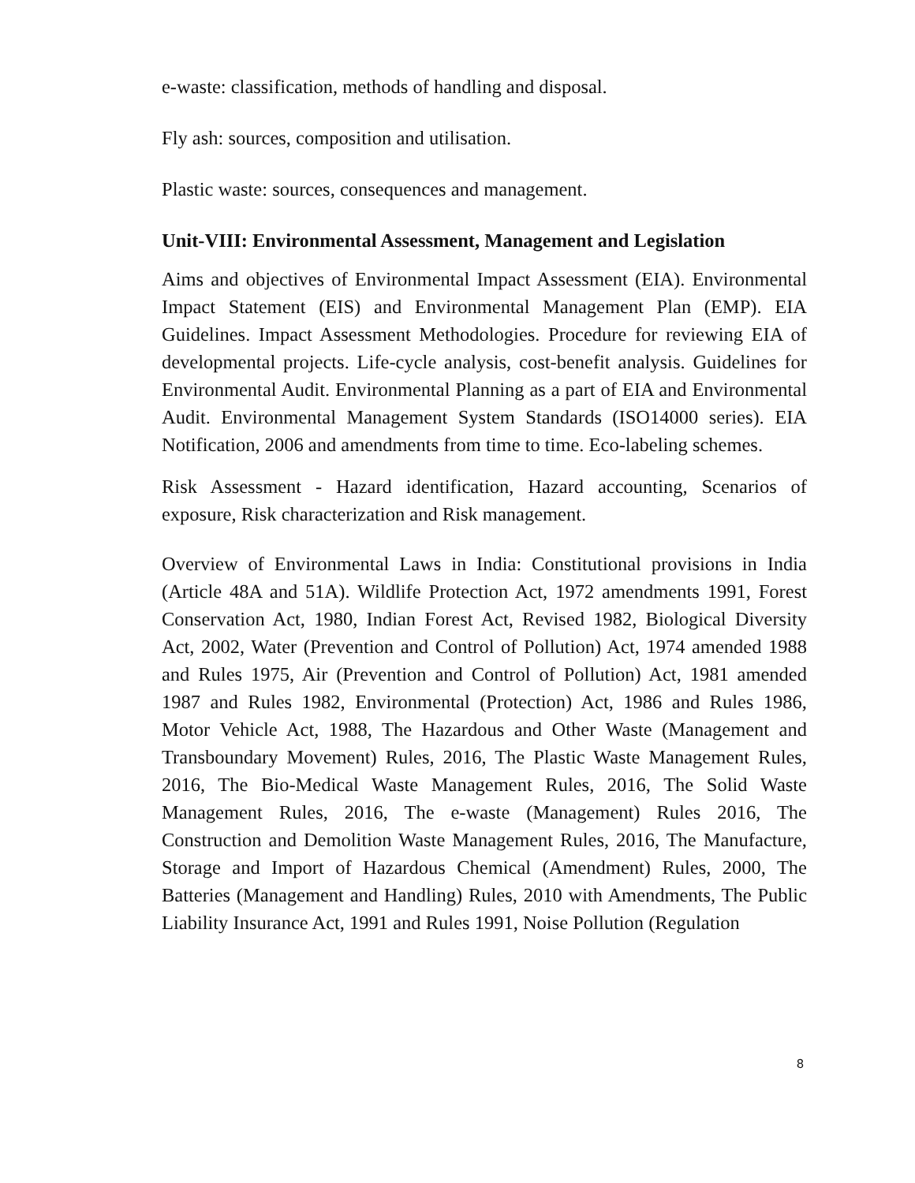e-waste: classification, methods of handling and disposal.
Fly ash: sources, composition and utilisation.
Plastic waste: sources, consequences and management.
Unit-VIII: Environmental Assessment, Management and Legislation
Aims and objectives of Environmental Impact Assessment (EIA). Environmental Impact Statement (EIS) and Environmental Management Plan (EMP). EIA Guidelines. Impact Assessment Methodologies. Procedure for reviewing EIA of developmental projects. Life-cycle analysis, cost-benefit analysis. Guidelines for Environmental Audit. Environmental Planning as a part of EIA and Environmental Audit. Environmental Management System Standards (ISO14000 series). EIA Notification, 2006 and amendments from time to time. Eco-labeling schemes.
Risk Assessment - Hazard identification, Hazard accounting, Scenarios of exposure, Risk characterization and Risk management.
Overview of Environmental Laws in India: Constitutional provisions in India (Article 48A and 51A). Wildlife Protection Act, 1972 amendments 1991, Forest Conservation Act, 1980, Indian Forest Act, Revised 1982, Biological Diversity Act, 2002, Water (Prevention and Control of Pollution) Act, 1974 amended 1988 and Rules 1975, Air (Prevention and Control of Pollution) Act, 1981 amended 1987 and Rules 1982, Environmental (Protection) Act, 1986 and Rules 1986, Motor Vehicle Act, 1988, The Hazardous and Other Waste (Management and Transboundary Movement) Rules, 2016, The Plastic Waste Management Rules, 2016, The Bio-Medical Waste Management Rules, 2016, The Solid Waste Management Rules, 2016, The e-waste (Management) Rules 2016, The Construction and Demolition Waste Management Rules, 2016, The Manufacture, Storage and Import of Hazardous Chemical (Amendment) Rules, 2000, The Batteries (Management and Handling) Rules, 2010 with Amendments, The Public Liability Insurance Act, 1991 and Rules 1991, Noise Pollution (Regulation
8